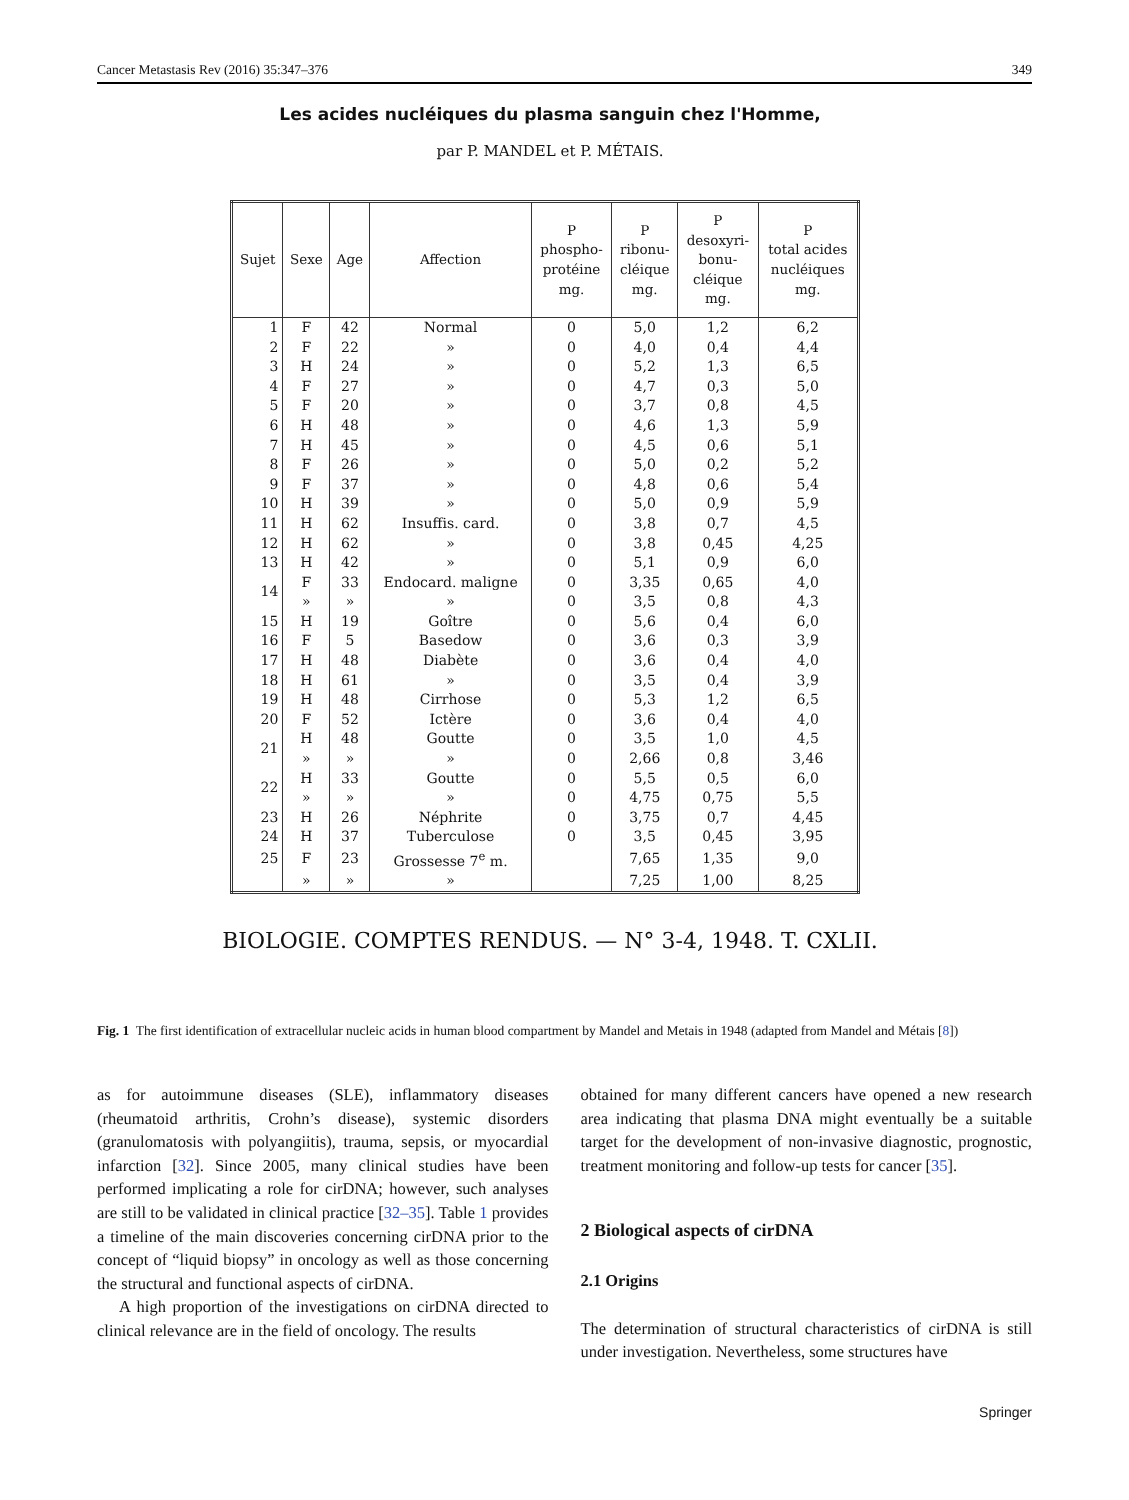Cancer Metastasis Rev (2016) 35:347–376 349
Les acides nucléiques du plasma sanguin chez l'Homme,
par P. MANDEL et P. MÉTAIS.
| Sujet | Sexe | Age | Affection | P phospho- protéine mg. | P ribonu- cléique mg. | P desoxyri- bonu- cléique mg. | P total acides nucléiques mg. |
| --- | --- | --- | --- | --- | --- | --- | --- |
| 1 | F | 42 | Normal | 0 | 5,0 | 1,2 | 6,2 |
| 2 | F | 22 | » | 0 | 4,0 | 0,4 | 4,4 |
| 3 | H | 24 | » | 0 | 5,2 | 1,3 | 6,5 |
| 4 | F | 27 | » | 0 | 4,7 | 0,3 | 5,0 |
| 5 | F | 20 | » | 0 | 3,7 | 0,8 | 4,5 |
| 6 | H | 48 | » | 0 | 4,6 | 1,3 | 5,9 |
| 7 | H | 45 | » | 0 | 4,5 | 0,6 | 5,1 |
| 8 | F | 26 | » | 0 | 5,0 | 0,2 | 5,2 |
| 9 | F | 37 | » | 0 | 4,8 | 0,6 | 5,4 |
| 10 | H | 39 | » | 0 | 5,0 | 0,9 | 5,9 |
| 11 | H | 62 | Insuffis. card. | 0 | 3,8 | 0,7 | 4,5 |
| 12 | H | 62 | » | 0 | 3,8 | 0,45 | 4,25 |
| 13 | H | 42 | » | 0 | 5,1 | 0,9 | 6,0 |
| 14 | F | 33 | Endocard. maligne | 0 | 3,35 | 0,65 | 4,0 |
| | » | » | » | 0 | 3,5 | 0,8 | 4,3 |
| 15 | H | 19 | Goître | 0 | 5,6 | 0,4 | 6,0 |
| 16 | F | 5 | Basedow | 0 | 3,6 | 0,3 | 3,9 |
| 17 | H | 48 | Diabète | 0 | 3,6 | 0,4 | 4,0 |
| 18 | H | 61 | » | 0 | 3,5 | 0,4 | 3,9 |
| 19 | H | 48 | Cirrhose | 0 | 5,3 | 1,2 | 6,5 |
| 20 | F | 52 | Ictère | 0 | 3,6 | 0,4 | 4,0 |
| 21 | H | 48 | Goutte | 0 | 3,5 | 1,0 | 4,5 |
| | » | » | » | 0 | 2,66 | 0,8 | 3,46 |
| 22 | H | 33 | Goutte | 0 | 5,5 | 0,5 | 6,0 |
| | » | » | » | 0 | 4,75 | 0,75 | 5,5 |
| 23 | H | 26 | Néphrite | 0 | 3,75 | 0,7 | 4,45 |
| 24 | H | 37 | Tuberculose | 0 | 3,5 | 0,45 | 3,95 |
| 25 | F | 23 | Grossesse 7<sup>e</sup> m. | | 7,65 | 1,35 | 9,0 |
| | » | » | » | | 7,25 | 1,00 | 8,25 |
BIOLOGIE. COMPTES RENDUS. — N° 3-4, 1948. T. CXLII.
Fig. 1 The first identification of extracellular nucleic acids in human blood compartment by Mandel and Metais in 1948 (adapted from Mandel and Métais [8])
as for autoimmune diseases (SLE), inflammatory diseases (rheumatoid arthritis, Crohn’s disease), systemic disorders (granulomatosis with polyangiitis), trauma, sepsis, or myocardial infarction [32]. Since 2005, many clinical studies have been performed implicating a role for cirDNA; however, such analyses are still to be validated in clinical practice [32–35]. Table 1 provides a timeline of the main discoveries concerning cirDNA prior to the concept of “liquid biopsy” in oncology as well as those concerning the structural and functional aspects of cirDNA.
A high proportion of the investigations on cirDNA directed to clinical relevance are in the field of oncology. The results
obtained for many different cancers have opened a new research area indicating that plasma DNA might eventually be a suitable target for the development of non-invasive diagnostic, prognostic, treatment monitoring and follow-up tests for cancer [35].
2 Biological aspects of cirDNA
2.1 Origins
The determination of structural characteristics of cirDNA is still under investigation. Nevertheless, some structures have
Springer